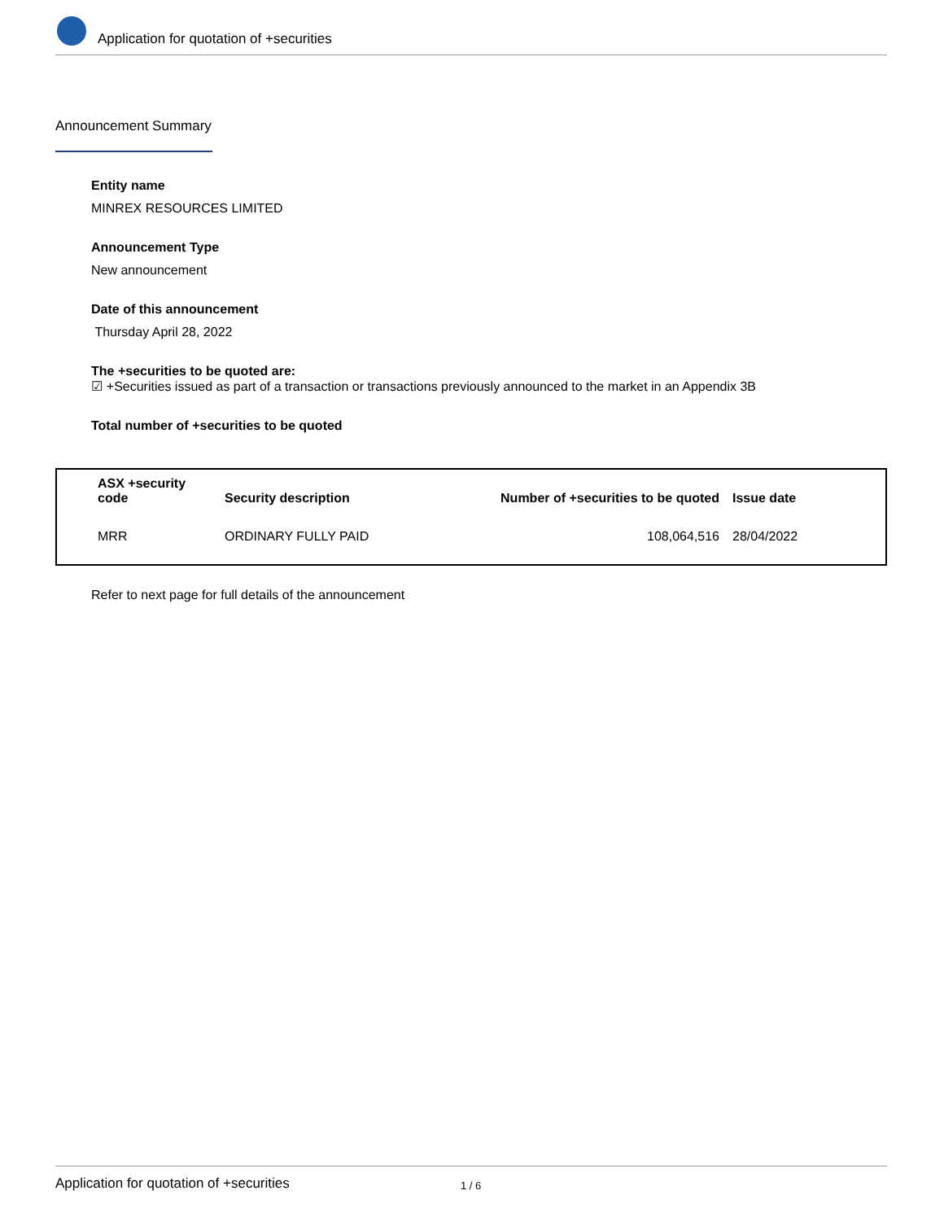Application for quotation of +securities
Announcement Summary
Entity name
MINREX RESOURCES LIMITED
Announcement Type
New announcement
Date of this announcement
Thursday April 28, 2022
The +securities to be quoted are:
☑ +Securities issued as part of a transaction or transactions previously announced to the market in an Appendix 3B
Total number of +securities to be quoted
| ASX +security code | Security description | Number of +securities to be quoted | Issue date |
| --- | --- | --- | --- |
| MRR | ORDINARY FULLY PAID | 108,064,516 | 28/04/2022 |
Refer to next page for full details of the announcement
Application for quotation of +securities 1 / 6